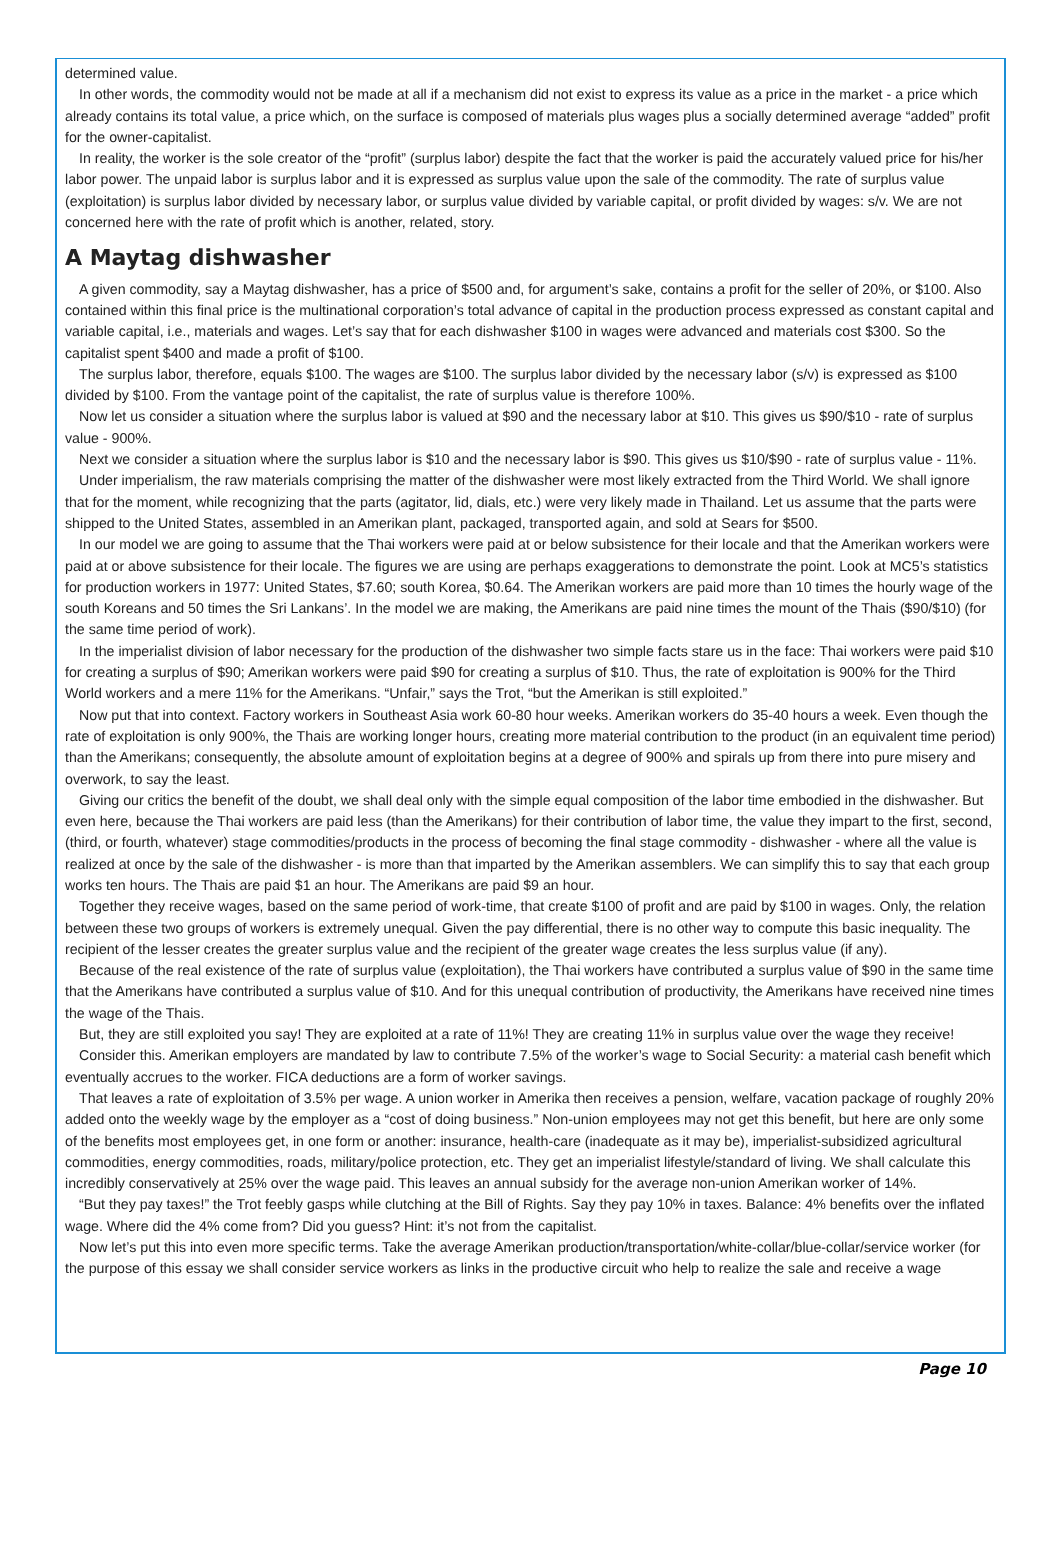determined value.
In other words, the commodity would not be made at all if a mechanism did not exist to express its value as a price in the market - a price which already contains its total value, a price which, on the surface is composed of materials plus wages plus a socially determined average “added” profit for the owner-capitalist.
In reality, the worker is the sole creator of the “profit” (surplus labor) despite the fact that the worker is paid the accurately valued price for his/her labor power. The unpaid labor is surplus labor and it is expressed as surplus value upon the sale of the commodity. The rate of surplus value (exploitation) is surplus labor divided by necessary labor, or surplus value divided by variable capital, or profit divided by wages: s/v. We are not concerned here with the rate of profit which is another, related, story.
A Maytag dishwasher
A given commodity, say a Maytag dishwasher, has a price of $500 and, for argument’s sake, contains a profit for the seller of 20%, or $100. Also contained within this final price is the multinational corporation’s total advance of capital in the production process expressed as constant capital and variable capital, i.e., materials and wages. Let’s say that for each dishwasher $100 in wages were advanced and materials cost $300. So the capitalist spent $400 and made a profit of $100.
The surplus labor, therefore, equals $100. The wages are $100. The surplus labor divided by the necessary labor (s/v) is expressed as $100 divided by $100. From the vantage point of the capitalist, the rate of surplus value is therefore 100%.
Now let us consider a situation where the surplus labor is valued at $90 and the necessary labor at $10. This gives us $90/$10 - rate of surplus value - 900%.
Next we consider a situation where the surplus labor is $10 and the necessary labor is $90. This gives us $10/$90 - rate of surplus value - 11%.
Under imperialism, the raw materials comprising the matter of the dishwasher were most likely extracted from the Third World. We shall ignore that for the moment, while recognizing that the parts (agitator, lid, dials, etc.) were very likely made in Thailand. Let us assume that the parts were shipped to the United States, assembled in an Amerikan plant, packaged, transported again, and sold at Sears for $500.
In our model we are going to assume that the Thai workers were paid at or below subsistence for their locale and that the Amerikan workers were paid at or above subsistence for their locale. The figures we are using are perhaps exaggerations to demonstrate the point. Look at MC5’s statistics for production workers in 1977: United States, $7.60; south Korea, $0.64. The Amerikan workers are paid more than 10 times the hourly wage of the south Koreans and 50 times the Sri Lankans’. In the model we are making, the Amerikans are paid nine times the mount of the Thais ($90/$10) (for the same time period of work).
In the imperialist division of labor necessary for the production of the dishwasher two simple facts stare us in the face: Thai workers were paid $10 for creating a surplus of $90; Amerikan workers were paid $90 for creating a surplus of $10. Thus, the rate of exploitation is 900% for the Third World workers and a mere 11% for the Amerikans. “Unfair,” says the Trot, “but the Amerikan is still exploited.”
Now put that into context. Factory workers in Southeast Asia work 60-80 hour weeks. Amerikan workers do 35-40 hours a week. Even though the rate of exploitation is only 900%, the Thais are working longer hours, creating more material contribution to the product (in an equivalent time period) than the Amerikans; consequently, the absolute amount of exploitation begins at a degree of 900% and spirals up from there into pure misery and overwork, to say the least.
Giving our critics the benefit of the doubt, we shall deal only with the simple equal composition of the labor time embodied in the dishwasher. But even here, because the Thai workers are paid less (than the Amerikans) for their contribution of labor time, the value they impart to the first, second, (third, or fourth, whatever) stage commodities/products in the process of becoming the final stage commodity - dishwasher - where all the value is realized at once by the sale of the dishwasher - is more than that imparted by the Amerikan assemblers. We can simplify this to say that each group works ten hours. The Thais are paid $1 an hour. The Amerikans are paid $9 an hour.
Together they receive wages, based on the same period of work-time, that create $100 of profit and are paid by $100 in wages. Only, the relation between these two groups of workers is extremely unequal. Given the pay differential, there is no other way to compute this basic inequality. The recipient of the lesser creates the greater surplus value and the recipient of the greater wage creates the less surplus value (if any).
Because of the real existence of the rate of surplus value (exploitation), the Thai workers have contributed a surplus value of $90 in the same time that the Amerikans have contributed a surplus value of $10. And for this unequal contribution of productivity, the Amerikans have received nine times the wage of the Thais.
But, they are still exploited you say! They are exploited at a rate of 11%! They are creating 11% in surplus value over the wage they receive!
Consider this. Amerikan employers are mandated by law to contribute 7.5% of the worker’s wage to Social Security: a material cash benefit which eventually accrues to the worker. FICA deductions are a form of worker savings.
That leaves a rate of exploitation of 3.5% per wage. A union worker in Amerika then receives a pension, welfare, vacation package of roughly 20% added onto the weekly wage by the employer as a “cost of doing business.” Non-union employees may not get this benefit, but here are only some of the benefits most employees get, in one form or another: insurance, health-care (inadequate as it may be), imperialist-subsidized agricultural commodities, energy commodities, roads, military/police protection, etc. They get an imperialist lifestyle/standard of living. We shall calculate this incredibly conservatively at 25% over the wage paid. This leaves an annual subsidy for the average non-union Amerikan worker of 14%.
“But they pay taxes!” the Trot feebly gasps while clutching at the Bill of Rights. Say they pay 10% in taxes. Balance: 4% benefits over the inflated wage. Where did the 4% come from? Did you guess? Hint: it’s not from the capitalist.
Now let’s put this into even more specific terms. Take the average Amerikan production/transportation/white-collar/blue-collar/service worker (for the purpose of this essay we shall consider service workers as links in the productive circuit who help to realize the sale and receive a wage
Page 10